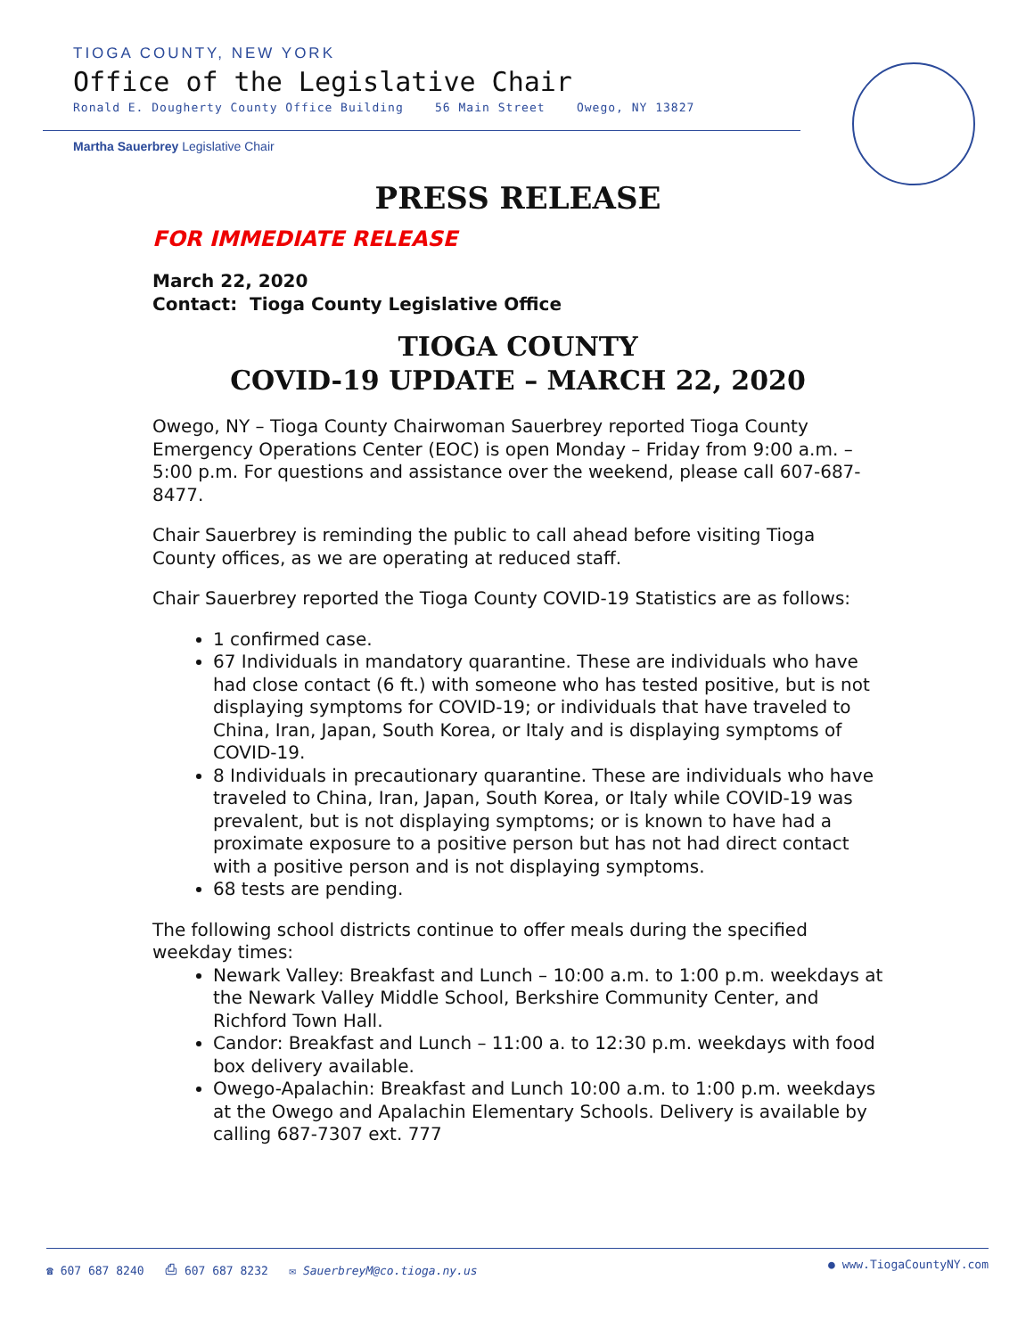TIOGA COUNTY, NEW YORK
Office of the Legislative Chair
Ronald E. Dougherty County Office Building 56 Main Street Owego, NY 13827
Martha Sauerbrey Legislative Chair
PRESS RELEASE
FOR IMMEDIATE RELEASE
March 22, 2020
Contact: Tioga County Legislative Office
TIOGA COUNTY
COVID-19 UPDATE – MARCH 22, 2020
Owego, NY – Tioga County Chairwoman Sauerbrey reported Tioga County Emergency Operations Center (EOC) is open Monday – Friday from 9:00 a.m. – 5:00 p.m. For questions and assistance over the weekend, please call 607-687-8477.
Chair Sauerbrey is reminding the public to call ahead before visiting Tioga County offices, as we are operating at reduced staff.
Chair Sauerbrey reported the Tioga County COVID-19 Statistics are as follows:
1 confirmed case.
67 Individuals in mandatory quarantine. These are individuals who have had close contact (6 ft.) with someone who has tested positive, but is not displaying symptoms for COVID-19; or individuals that have traveled to China, Iran, Japan, South Korea, or Italy and is displaying symptoms of COVID-19.
8 Individuals in precautionary quarantine. These are individuals who have traveled to China, Iran, Japan, South Korea, or Italy while COVID-19 was prevalent, but is not displaying symptoms; or is known to have had a proximate exposure to a positive person but has not had direct contact with a positive person and is not displaying symptoms.
68 tests are pending.
The following school districts continue to offer meals during the specified weekday times:
Newark Valley: Breakfast and Lunch – 10:00 a.m. to 1:00 p.m. weekdays at the Newark Valley Middle School, Berkshire Community Center, and Richford Town Hall.
Candor: Breakfast and Lunch – 11:00 a. to 12:30 p.m. weekdays with food box delivery available.
Owego-Apalachin: Breakfast and Lunch 10:00 a.m. to 1:00 p.m. weekdays at the Owego and Apalachin Elementary Schools. Delivery is available by calling 687-7307 ext. 777
☎ 607 687 8240 ⎙ 607 687 8232 ✉ SauerbreyM@co.tioga.ny.us ● www.TiogaCountyNY.com